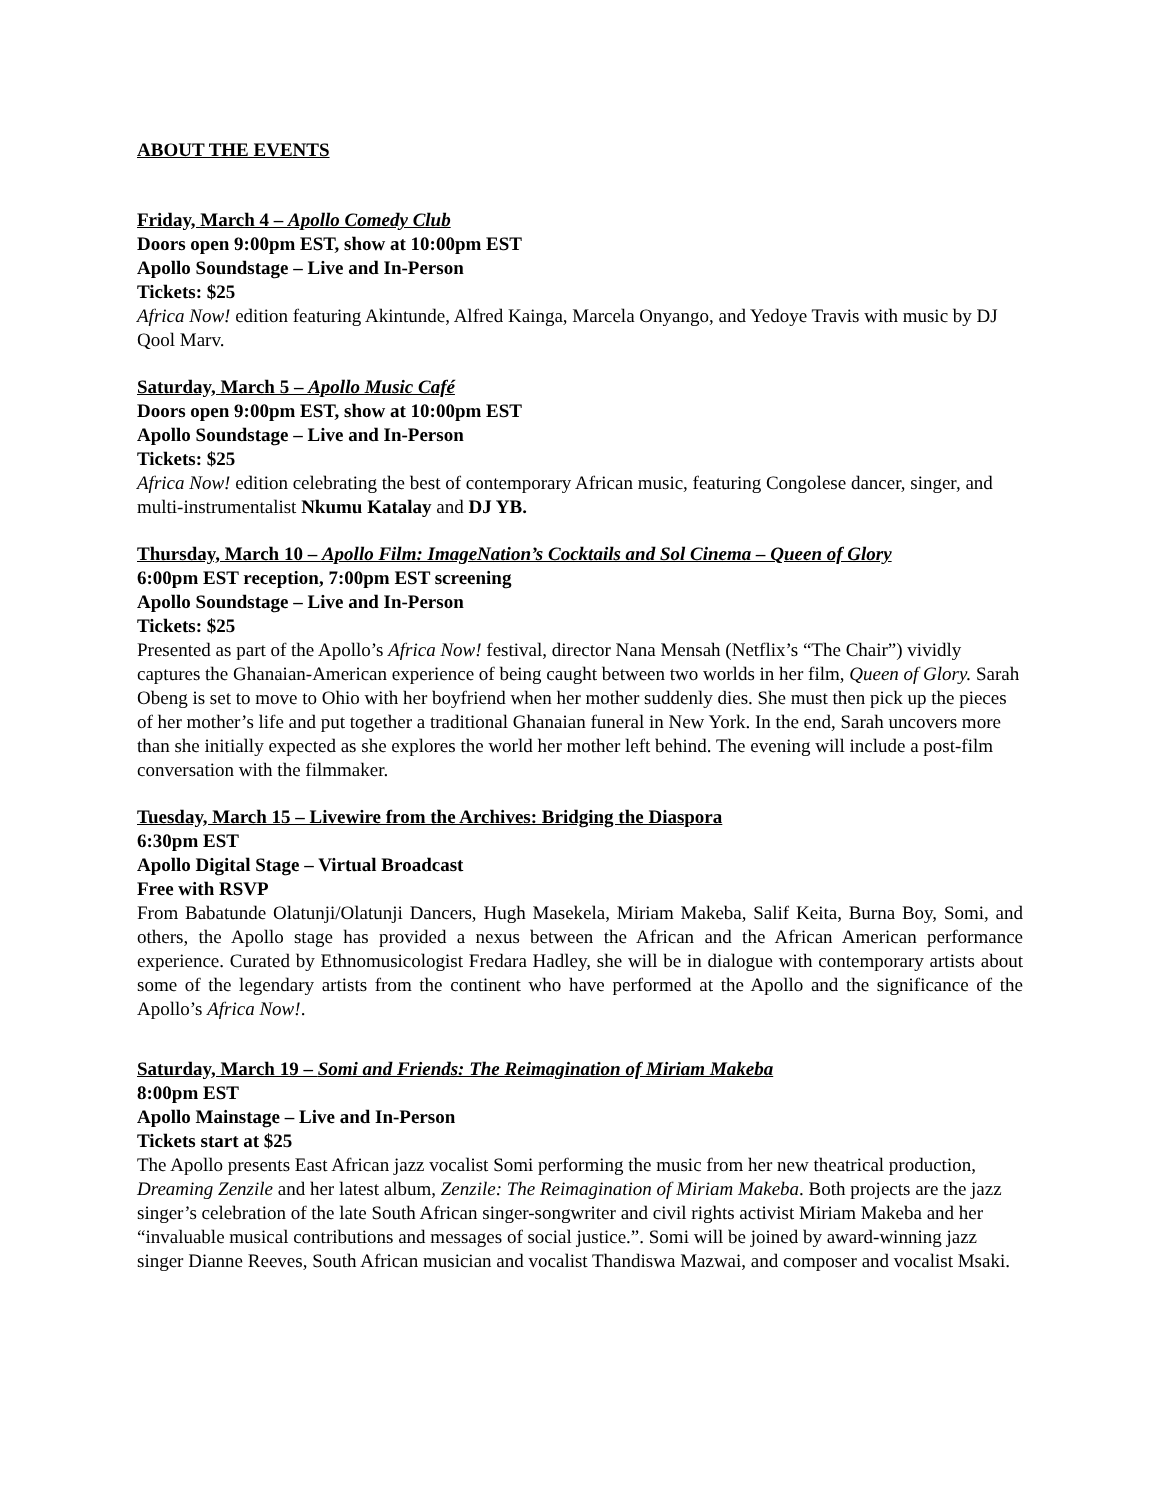ABOUT THE EVENTS
Friday, March 4 – Apollo Comedy Club
Doors open 9:00pm EST, show at 10:00pm EST
Apollo Soundstage – Live and In-Person
Tickets: $25
Africa Now! edition featuring Akintunde, Alfred Kainga, Marcela Onyango, and Yedoye Travis with music by DJ Qool Marv.
Saturday, March 5 – Apollo Music Café
Doors open 9:00pm EST, show at 10:00pm EST
Apollo Soundstage – Live and In-Person
Tickets: $25
Africa Now! edition celebrating the best of contemporary African music, featuring Congolese dancer, singer, and multi-instrumentalist Nkumu Katalay and DJ YB.
Thursday, March 10 – Apollo Film: ImageNation’s Cocktails and Sol Cinema – Queen of Glory
6:00pm EST reception, 7:00pm EST screening
Apollo Soundstage – Live and In-Person
Tickets: $25
Presented as part of the Apollo’s Africa Now! festival, director Nana Mensah (Netflix’s “The Chair”) vividly captures the Ghanaian-American experience of being caught between two worlds in her film, Queen of Glory. Sarah Obeng is set to move to Ohio with her boyfriend when her mother suddenly dies. She must then pick up the pieces of her mother’s life and put together a traditional Ghanaian funeral in New York. In the end, Sarah uncovers more than she initially expected as she explores the world her mother left behind. The evening will include a post-film conversation with the filmmaker.
Tuesday, March 15 – Livewire from the Archives: Bridging the Diaspora
6:30pm EST
Apollo Digital Stage – Virtual Broadcast
Free with RSVP
From Babatunde Olatunji/Olatunji Dancers, Hugh Masekela, Miriam Makeba, Salif Keita, Burna Boy, Somi, and others, the Apollo stage has provided a nexus between the African and the African American performance experience. Curated by Ethnomusicologist Fredara Hadley, she will be in dialogue with contemporary artists about some of the legendary artists from the continent who have performed at the Apollo and the significance of the Apollo’s Africa Now!.
Saturday, March 19 – Somi and Friends: The Reimagination of Miriam Makeba
8:00pm EST
Apollo Mainstage – Live and In-Person
Tickets start at $25
The Apollo presents East African jazz vocalist Somi performing the music from her new theatrical production, Dreaming Zenzile and her latest album, Zenzile: The Reimagination of Miriam Makeba. Both projects are the jazz singer’s celebration of the late South African singer-songwriter and civil rights activist Miriam Makeba and her “invaluable musical contributions and messages of social justice.”. Somi will be joined by award-winning jazz singer Dianne Reeves, South African musician and vocalist Thandiswa Mazwai, and composer and vocalist Msaki.